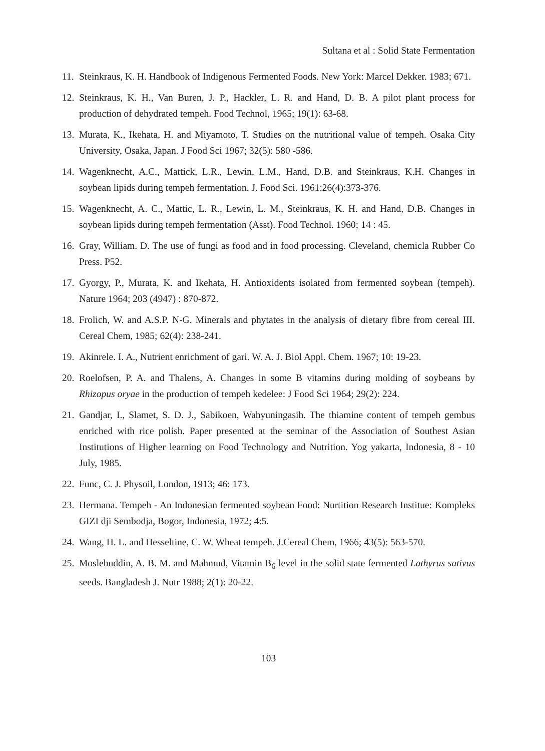Sultana et al : Solid State Fermentation
11. Steinkraus, K. H. Handbook of Indigenous Fermented Foods. New York: Marcel Dekker. 1983; 671.
12. Steinkraus, K. H., Van Buren, J. P., Hackler, L. R. and Hand, D. B. A pilot plant process for production of dehydrated tempeh. Food Technol, 1965; 19(1): 63-68.
13. Murata, K., Ikehata, H. and Miyamoto, T. Studies on the nutritional value of tempeh. Osaka City University, Osaka, Japan. J Food Sci 1967; 32(5): 580 -586.
14. Wagenknecht, A.C., Mattick, L.R., Lewin, L.M., Hand, D.B. and Steinkraus, K.H. Changes in soybean lipids during tempeh fermentation. J. Food Sci. 1961;26(4):373-376.
15. Wagenknecht, A. C., Mattic, L. R., Lewin, L. M., Steinkraus, K. H. and Hand, D.B. Changes in soybean lipids during tempeh fermentation (Asst). Food Technol. 1960; 14 : 45.
16. Gray, William. D. The use of fungi as food and in food processing. Cleveland, chemicla Rubber Co Press. P52.
17. Gyorgy, P., Murata, K. and Ikehata, H. Antioxidents isolated from fermented soybean (tempeh). Nature 1964; 203 (4947) : 870-872.
18. Frolich, W. and A.S.P. N-G. Minerals and phytates in the analysis of dietary fibre from cereal III. Cereal Chem, 1985; 62(4): 238-241.
19. Akinrele. I. A., Nutrient enrichment of gari. W. A. J. Biol Appl. Chem. 1967; 10: 19-23.
20. Roelofsen, P. A. and Thalens, A. Changes in some B vitamins during molding of soybeans by Rhizopus oryae in the production of tempeh kedelee: J Food Sci 1964; 29(2): 224.
21. Gandjar, I., Slamet, S. D. J., Sabikoen, Wahyuningasih. The thiamine content of tempeh gembus enriched with rice polish. Paper presented at the seminar of the Association of Southest Asian Institutions of Higher learning on Food Technology and Nutrition. Yog yakarta, Indonesia, 8 - 10 July, 1985.
22. Func, C. J. Physoil, London, 1913; 46: 173.
23. Hermana. Tempeh - An Indonesian fermented soybean Food: Nurtition Research Institue: Kompleks GIZI dji Sembodja, Bogor, Indonesia, 1972; 4:5.
24. Wang, H. L. and Hesseltine, C. W. Wheat tempeh. J.Cereal Chem, 1966; 43(5): 563-570.
25. Moslehuddin, A. B. M. and Mahmud, Vitamin B<sub>6</sub> level in the solid state fermented Lathyrus sativus seeds. Bangladesh J. Nutr 1988; 2(1): 20-22.
103